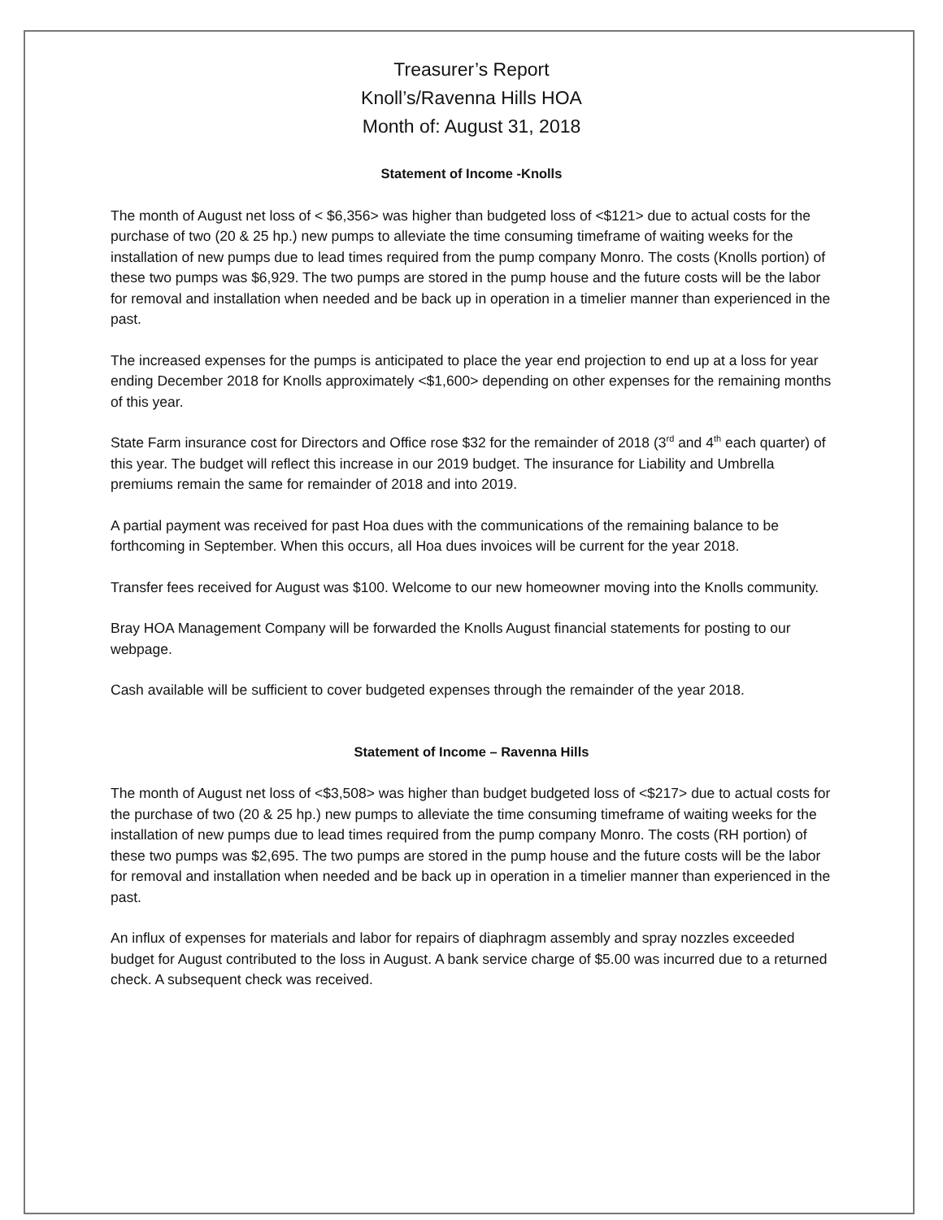Treasurer’s Report
Knoll’s/Ravenna Hills HOA
Month of: August 31, 2018
Statement of Income -Knolls
The month of August net loss of < $6,356> was higher than budgeted loss of <$121> due to actual costs for the purchase of two (20 & 25 hp.) new pumps to alleviate the time consuming timeframe of waiting weeks for the installation of new pumps due to lead times required from the pump company Monro. The costs (Knolls portion) of these two pumps was $6,929. The two pumps are stored in the pump house and the future costs will be the labor for removal and installation when needed and be back up in operation in a timelier manner than experienced in the past.
The increased expenses for the pumps is anticipated to place the year end projection to end up at a loss for year ending December 2018 for Knolls approximately <$1,600> depending on other expenses for the remaining months of this year.
State Farm insurance cost for Directors and Office rose $32 for the remainder of 2018 (3<sup>rd</sup> and 4<sup>th</sup> each quarter) of this year. The budget will reflect this increase in our 2019 budget. The insurance for Liability and Umbrella premiums remain the same for remainder of 2018 and into 2019.
A partial payment was received for past Hoa dues with the communications of the remaining balance to be forthcoming in September. When this occurs, all Hoa dues invoices will be current for the year 2018.
Transfer fees received for August was $100. Welcome to our new homeowner moving into the Knolls community.
Bray HOA Management Company will be forwarded the Knolls August financial statements for posting to our webpage.
Cash available will be sufficient to cover budgeted expenses through the remainder of the year 2018.
Statement of Income – Ravenna Hills
The month of August net loss of <$3,508> was higher than budget budgeted loss of <$217> due to actual costs for the purchase of two (20 & 25 hp.) new pumps to alleviate the time consuming timeframe of waiting weeks for the installation of new pumps due to lead times required from the pump company Monro. The costs (RH portion) of these two pumps was $2,695. The two pumps are stored in the pump house and the future costs will be the labor for removal and installation when needed and be back up in operation in a timelier manner than experienced in the past.
An influx of expenses for materials and labor for repairs of diaphragm assembly and spray nozzles exceeded budget for August contributed to the loss in August. A bank service charge of $5.00 was incurred due to a returned check. A subsequent check was received.